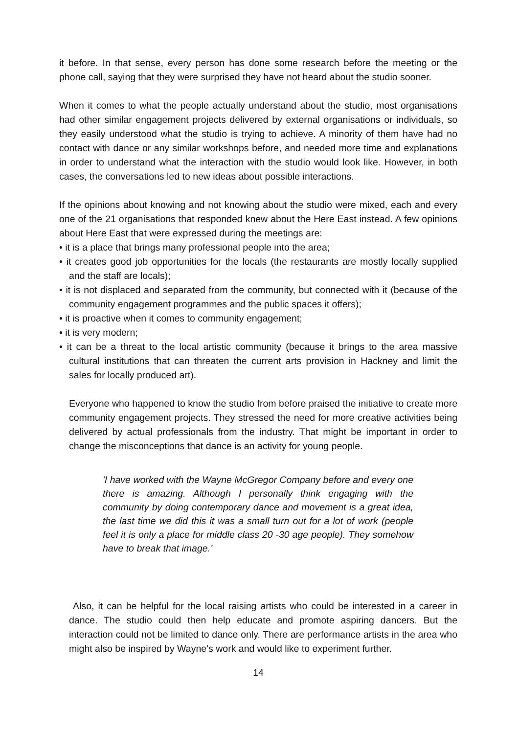it before. In that sense, every person has done some research before the meeting or the phone call, saying that they were surprised they have not heard about the studio sooner.
When it comes to what the people actually understand about the studio, most organisations had other similar engagement projects delivered by external organisations or individuals, so they easily understood what the studio is trying to achieve. A minority of them have had no contact with dance or any similar workshops before, and needed more time and explanations in order to understand what the interaction with the studio would look like. However, in both cases, the conversations led to new ideas about possible interactions.
If the opinions about knowing and not knowing about the studio were mixed, each and every one of the 21 organisations that responded knew about the Here East instead. A few opinions about Here East that were expressed during the meetings are:
• it is a place that brings many professional people into the area;
• it creates good job opportunities for the locals (the restaurants are mostly locally supplied and the staff are locals);
• it is not displaced and separated from the community, but connected with it (because of the community engagement programmes and the public spaces it offers);
• it is proactive when it comes to community engagement;
• it is very modern;
• it can be a threat to the local artistic community (because it brings to the area massive cultural institutions that can threaten the current arts provision in Hackney and limit the sales for locally produced art).
Everyone who happened to know the studio from before praised the initiative to create more community engagement projects. They stressed the need for more creative activities being delivered by actual professionals from the industry. That might be important in order to change the misconceptions that dance is an activity for young people.
'I have worked with the Wayne McGregor Company before and every one there is amazing. Although I personally think engaging with the community by doing contemporary dance and movement is a great idea, the last time we did this it was a small turn out for a lot of work (people feel it is only a place for middle class 20 -30 age people). They somehow have to break that image.’
Also, it can be helpful for the local raising artists who could be interested in a career in dance. The studio could then help educate and promote aspiring dancers. But the interaction could not be limited to dance only. There are performance artists in the area who might also be inspired by Wayne’s work and would like to experiment further.
14